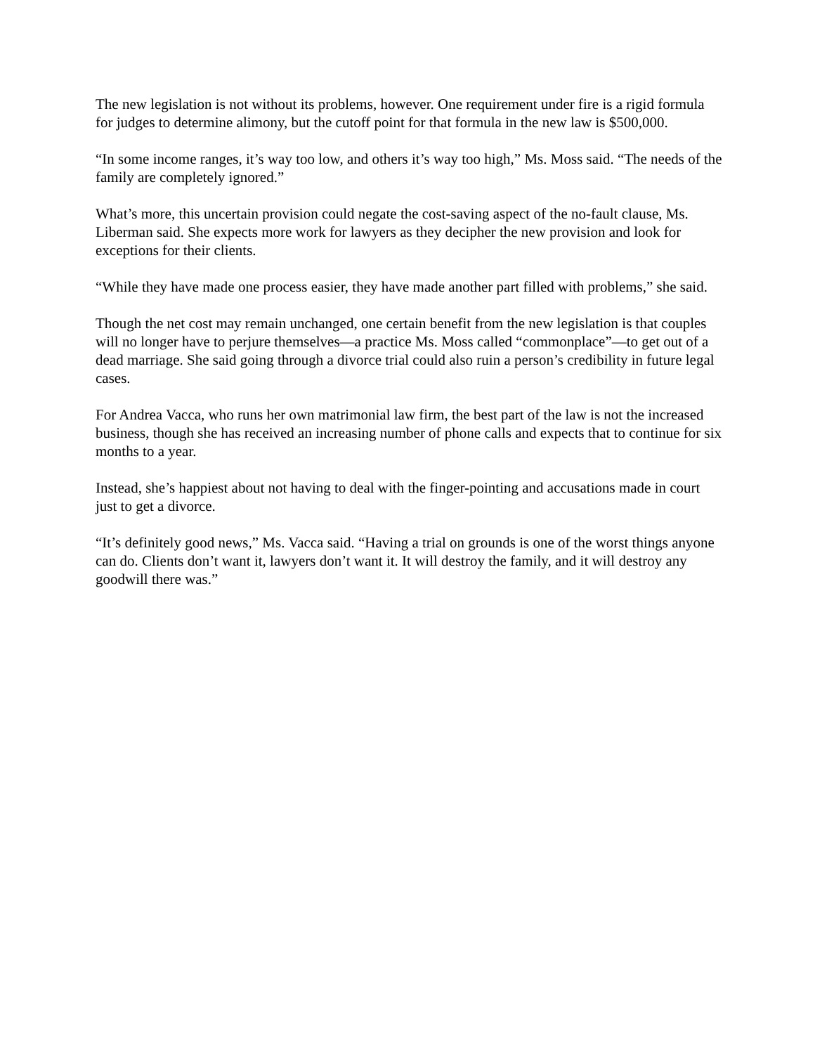The new legislation is not without its problems, however. One requirement under fire is a rigid formula for judges to determine alimony, but the cutoff point for that formula in the new law is $500,000.
“In some income ranges, it’s way too low, and others it’s way too high,” Ms. Moss said. “The needs of the family are completely ignored.”
What’s more, this uncertain provision could negate the cost-saving aspect of the no-fault clause, Ms. Liberman said. She expects more work for lawyers as they decipher the new provision and look for exceptions for their clients.
“While they have made one process easier, they have made another part filled with problems,” she said.
Though the net cost may remain unchanged, one certain benefit from the new legislation is that couples will no longer have to perjure themselves—a practice Ms. Moss called “commonplace”—to get out of a dead marriage. She said going through a divorce trial could also ruin a person’s credibility in future legal cases.
For Andrea Vacca, who runs her own matrimonial law firm, the best part of the law is not the increased business, though she has received an increasing number of phone calls and expects that to continue for six months to a year.
Instead, she’s happiest about not having to deal with the finger-pointing and accusations made in court just to get a divorce.
“It’s definitely good news,” Ms. Vacca said. “Having a trial on grounds is one of the worst things anyone can do. Clients don’t want it, lawyers don’t want it. It will destroy the family, and it will destroy any goodwill there was.”